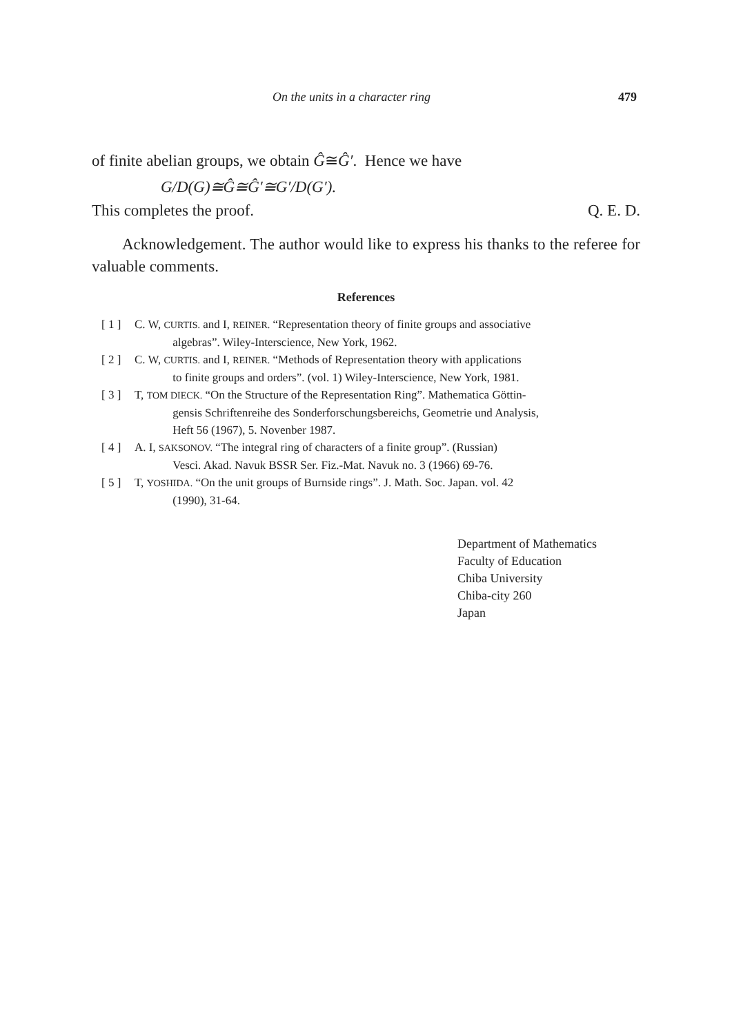On the units in a character ring 479
of finite abelian groups, we obtain Ĝ≅Ĝ′. Hence we have
G/D(G)≅Ĝ≅Ĝ′≅G′/D(G′).
This completes the proof. Q. E. D.
Acknowledgement. The author would like to express his thanks to the referee for valuable comments.
References
[ 1 ] C. W, CURTIS. and I, REINER. “Representation theory of finite groups and associative
algebras”. Wiley-Interscience, New York, 1962.
[ 2 ] C. W, CURTIS. and I, REINER. “Methods of Representation theory with applications
to finite groups and orders”. (vol. 1) Wiley-Interscience, New York, 1981.
[ 3 ] T, TOM DIECK. “On the Structure of the Representation Ring”. Mathematica Göttin-
gensis Schriftenreihe des Sonderforschungsbereichs, Geometrie und Analysis,
Heft 56 (1967), 5. Novenber 1987.
[ 4 ] A. I, SAKSONOV. “The integral ring of characters of a finite group”. (Russian)
Vesci. Akad. Navuk BSSR Ser. Fiz.-Mat. Navuk no. 3 (1966) 69-76.
[ 5 ] T, YOSHIDA. “On the unit groups of Burnside rings”. J. Math. Soc. Japan. vol. 42
(1990), 31-64.
Department of Mathematics
Faculty of Education
Chiba University
Chiba-city 260
Japan